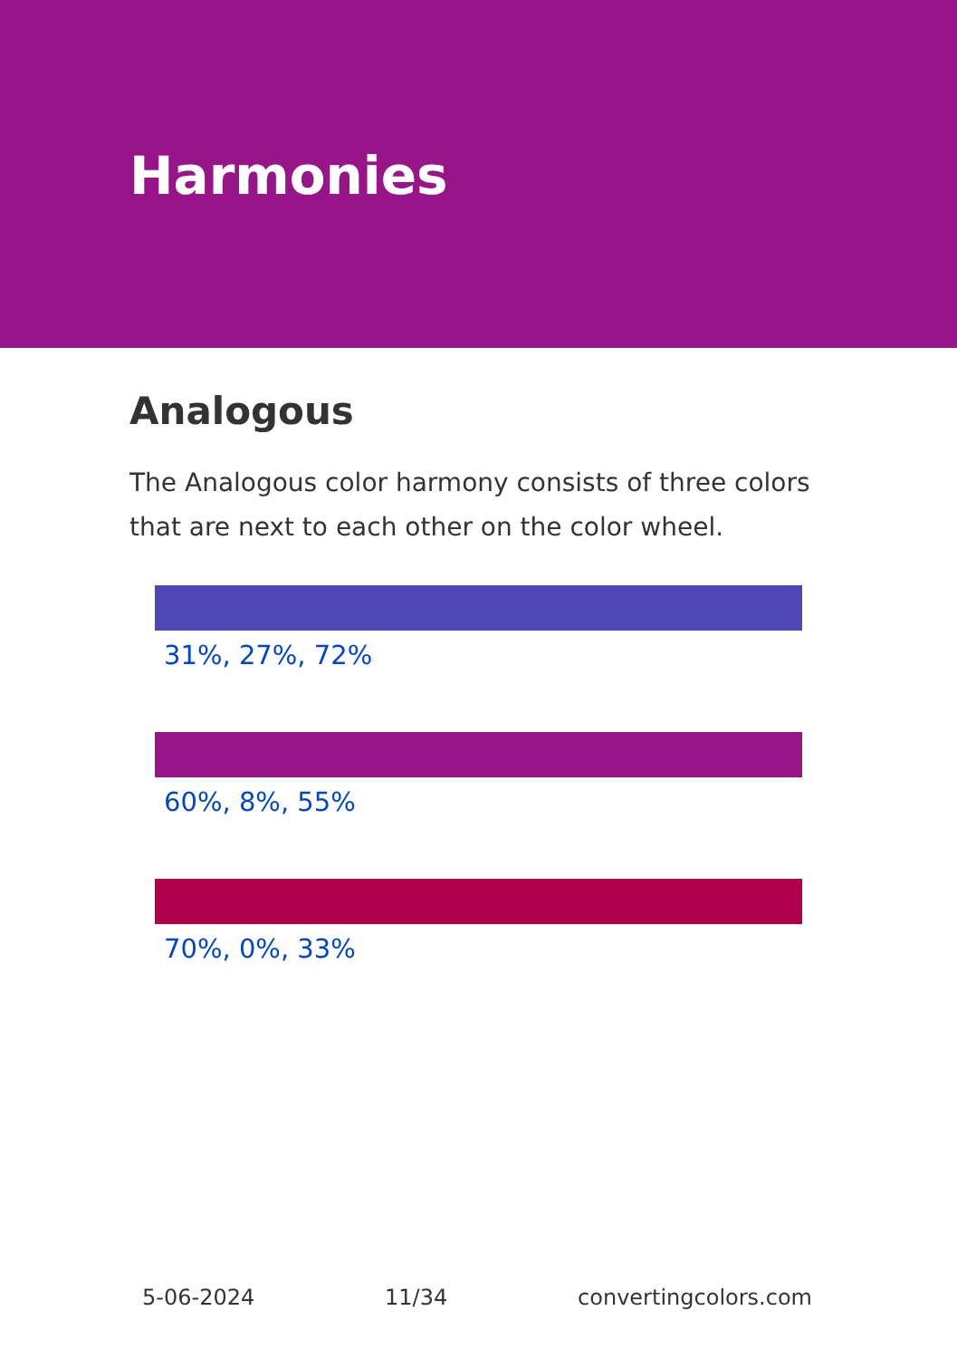Harmonies
Analogous
The Analogous color harmony consists of three colors that are next to each other on the color wheel.
31%, 27%, 72%
60%, 8%, 55%
70%, 0%, 33%
5-06-2024 11/34 convertingcolors.com